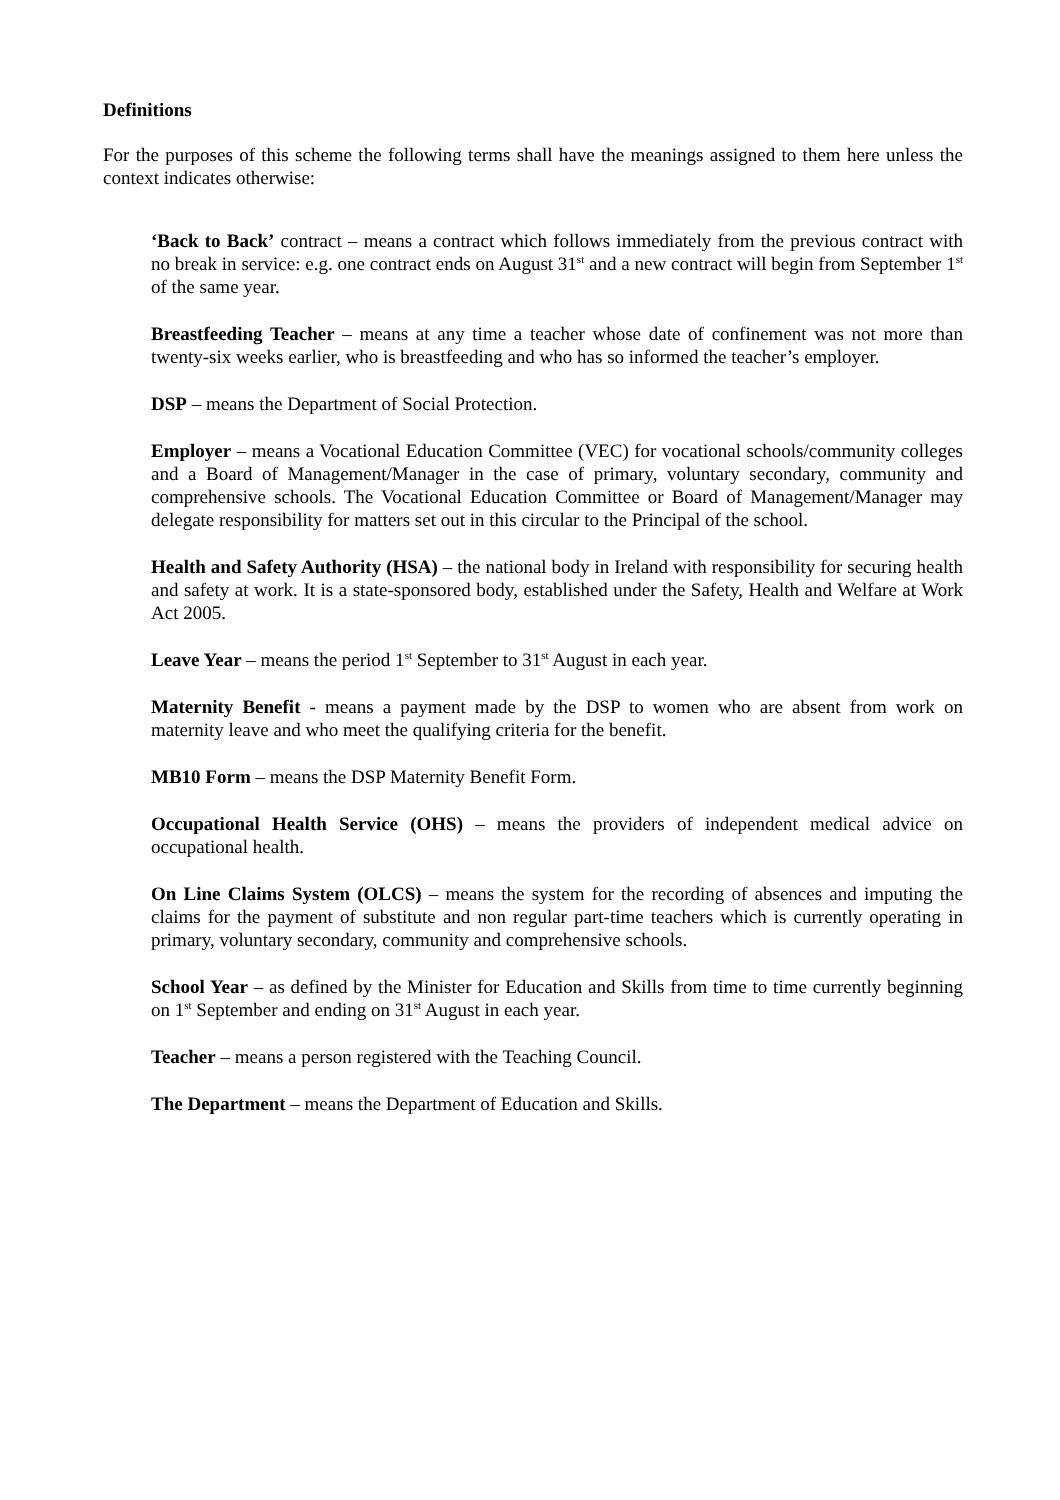Definitions
For the purposes of this scheme the following terms shall have the meanings assigned to them here unless the context indicates otherwise:
‘Back to Back’ contract – means a contract which follows immediately from the previous contract with no break in service: e.g. one contract ends on August 31<sup>st</sup> and a new contract will begin from September 1<sup>st</sup> of the same year.
Breastfeeding Teacher – means at any time a teacher whose date of confinement was not more than twenty-six weeks earlier, who is breastfeeding and who has so informed the teacher’s employer.
DSP – means the Department of Social Protection.
Employer – means a Vocational Education Committee (VEC) for vocational schools/community colleges and a Board of Management/Manager in the case of primary, voluntary secondary, community and comprehensive schools. The Vocational Education Committee or Board of Management/Manager may delegate responsibility for matters set out in this circular to the Principal of the school.
Health and Safety Authority (HSA) – the national body in Ireland with responsibility for securing health and safety at work. It is a state-sponsored body, established under the Safety, Health and Welfare at Work Act 2005.
Leave Year – means the period 1<sup>st</sup> September to 31<sup>st</sup> August in each year.
Maternity Benefit - means a payment made by the DSP to women who are absent from work on maternity leave and who meet the qualifying criteria for the benefit.
MB10 Form – means the DSP Maternity Benefit Form.
Occupational Health Service (OHS) – means the providers of independent medical advice on occupational health.
On Line Claims System (OLCS) – means the system for the recording of absences and imputing the claims for the payment of substitute and non regular part-time teachers which is currently operating in primary, voluntary secondary, community and comprehensive schools.
School Year – as defined by the Minister for Education and Skills from time to time currently beginning on 1<sup>st</sup> September and ending on 31<sup>st</sup> August in each year.
Teacher – means a person registered with the Teaching Council.
The Department – means the Department of Education and Skills.